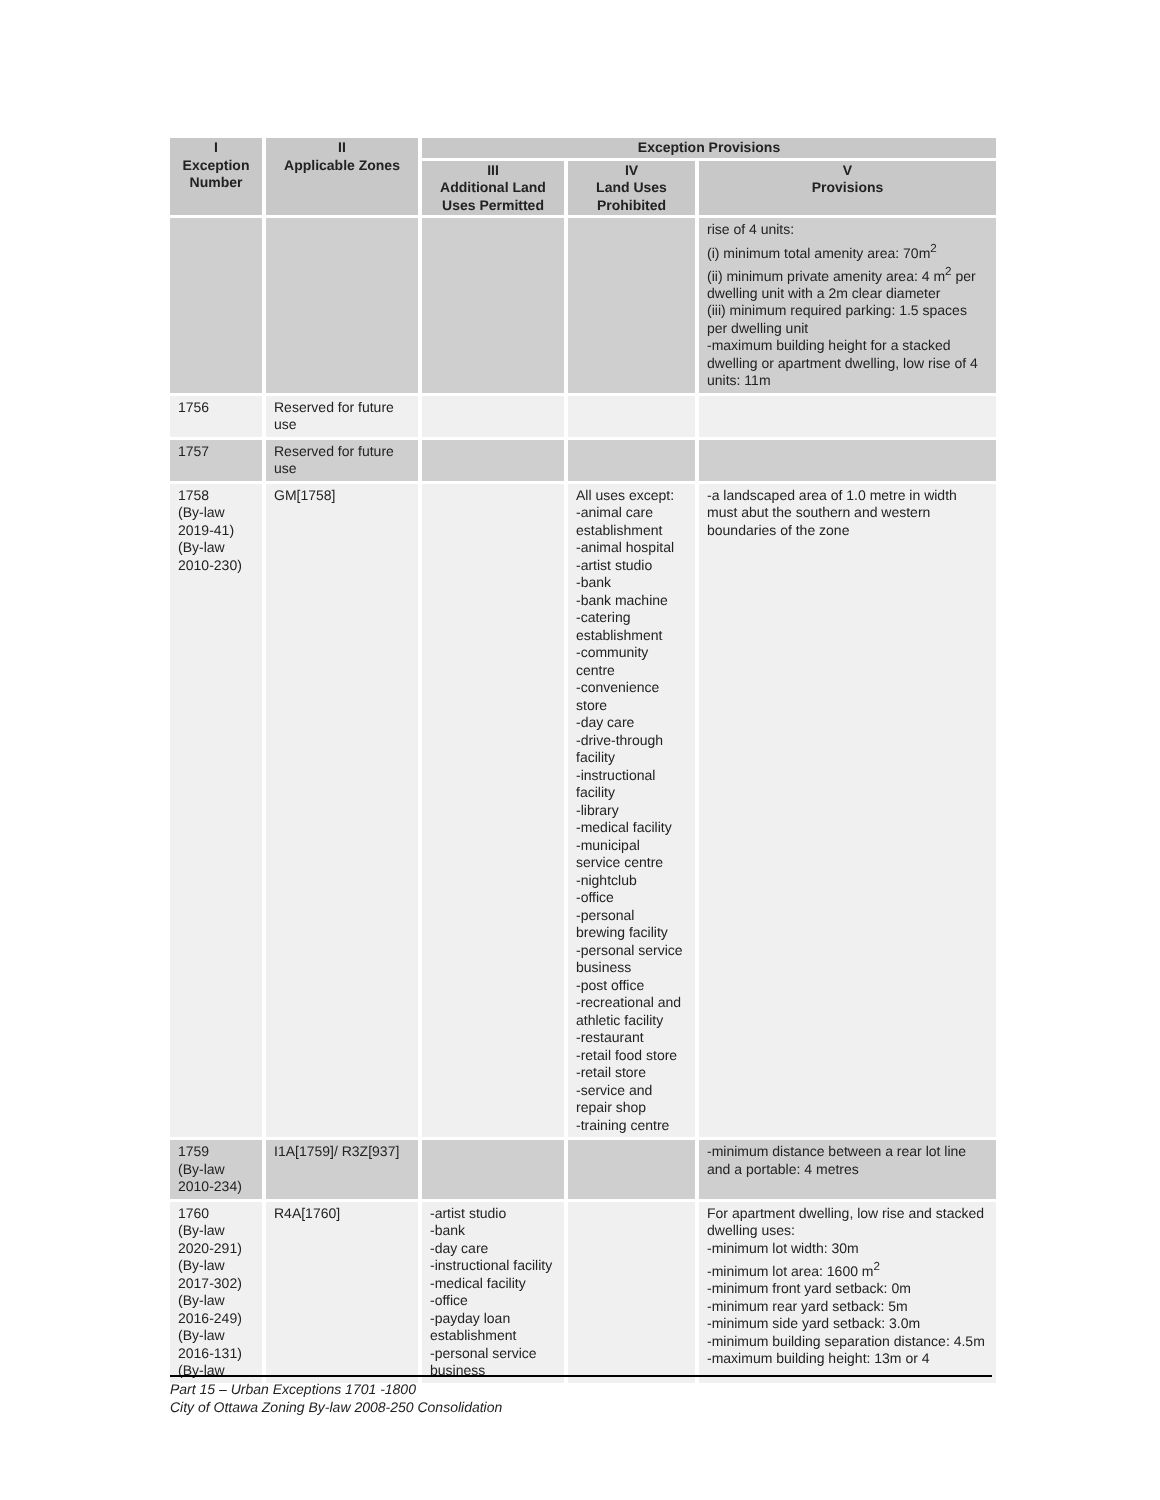| I Exception Number | II Applicable Zones | Exception Provisions | | |
| --- | --- | --- | --- | --- |
| | | III Additional Land Uses Permitted | IV Land Uses Prohibited | V Provisions |
| | | | | rise of 4 units: (i) minimum total amenity area: 70m<sup>2</sup> (ii) minimum private amenity area: 4 m<sup>2</sup> per dwelling unit with a 2m clear diameter (iii) minimum required parking: 1.5 spaces per dwelling unit -maximum building height for a stacked dwelling or apartment dwelling, low rise of 4 units: 11m |
| 1756 | Reserved for future use | | | |
| 1757 | Reserved for future use | | | |
| 1758 (By-law 2019-41) (By-law 2010-230) | GM[1758] | | All uses except: -animal care establishment -animal hospital -artist studio -bank -bank machine -catering establishment -community centre -convenience store -day care -drive-through facility -instructional facility -library -medical facility -municipal service centre -nightclub -office -personal brewing facility -personal service business -post office -recreational and athletic facility -restaurant -retail food store -retail store -service and repair shop -training centre | -a landscaped area of 1.0 metre in width must abut the southern and western boundaries of the zone |
| 1759 (By-law 2010-234) | I1A[1759]/ R3Z[937] | | | -minimum distance between a rear lot line and a portable: 4 metres |
| 1760 (By-law 2020-291) (By-law 2017-302) (By-law 2016-249) (By-law 2016-131) (By-law | R4A[1760] | -artist studio -bank -day care -instructional facility -medical facility -office -payday loan establishment -personal service business | | For apartment dwelling, low rise and stacked dwelling uses: -minimum lot width: 30m -minimum lot area: 1600 m<sup>2</sup> -minimum front yard setback: 0m -minimum rear yard setback: 5m -minimum side yard setback: 3.0m -minimum building separation distance: 4.5m -maximum building height: 13m or 4 |
Part 15 – Urban Exceptions 1701 -1800
City of Ottawa Zoning By-law 2008-250 Consolidation